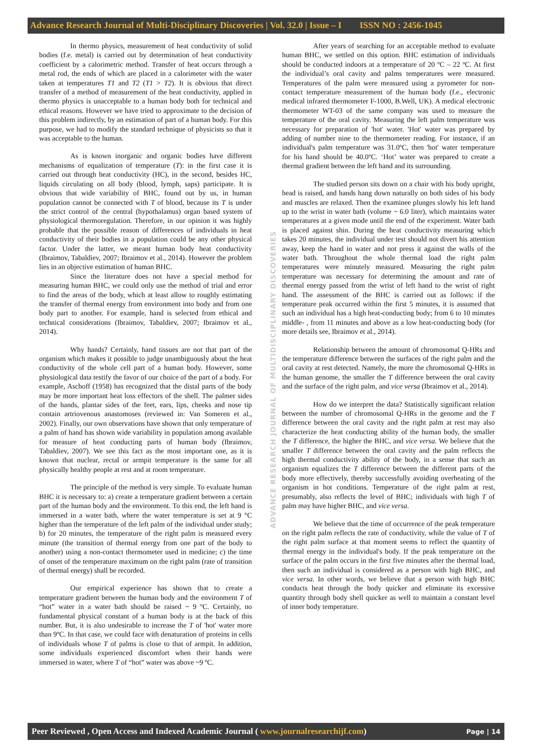Advance Research Journal of Multi-Disciplinary Discoveries | Vol. 32.0 | Issue – I ISSN NO : 2456-1045
ADVANCE RESEARCH JOURNAL OF MULTIDISCIPLINARY DISCOVERIES
In thermo physics, measurement of heat conductivity of solid bodies (f.e. metal) is carried out by determination of heat conductivity coefficient by a calorimetric method. Transfer of heat occurs through a metal rod, the ends of which are placed in a calorimeter with the water taken at temperatures T1 and T2 (T1 > T2). It is obvious that direct transfer of a method of measurement of the heat conductivity, applied in thermo physics is unacceptable to a human body both for technical and ethical reasons. However we have tried to approximate to the decision of this problem indirectly, by an estimation of part of a human body. For this purpose, we had to modify the standard technique of physicists so that it was acceptable to the human.
As is known inorganic and organic bodies have different mechanisms of equalization of temperature (T): in the first case it is carried out through heat conductivity (HC), in the second, besides HC, liquids circulating on all body (blood, lymph, saps) participate. It is obvious that wide variability of BHC, found out by us, in human population cannot be connected with T of blood, because its T is under the strict control of the central (hypothalamus) organ based system of physiological thermoregulation. Therefore, in our opinion it was highly probable that the possible reason of differences of individuals in heat conductivity of their bodies in a population could be any other physical factor. Under the latter, we meant human body heat conductivity (Ibraimov, Tabaldiev, 2007; Ibraimov et al., 2014). However the problem lies in an objective estimation of human BHC.
Since the literature does not have a special method for measuring human BHC, we could only use the method of trial and error to find the areas of the body, which at least allow to roughly estimating the transfer of thermal energy from environment into body and from one body part to another. For example, hand is selected from ethical and technical considerations (Ibraimov, Tabaldiev, 2007; Ibraimov et al., 2014).
Why hands? Certainly, hand tissues are not that part of the organism which makes it possible to judge unambiguously about the heat conductivity of the whole cell part of a human body. However, some physiological data testify the favor of our choice of the part of a body. For example, Aschoff (1958) has recognized that the distal parts of the body may be more important heat loss effectors of the shell. The palmer sides of the hands, plantar sides of the feet, ears, lips, cheeks and nose tip contain artriovenous anastomoses (reviewed in: Van Someren et al., 2002). Finally, our own observations have shown that only temperature of a palm of hand has shown wide variability in population among available for measure of heat conducting parts of human body (Ibraimov, Tabaldiev, 2007). We see this fact as the most important one, as it is known that nuclear, rectal or armpit temperature is the same for all physically healthy people at rest and at room temperature.
The principle of the method is very simple. To evaluate human BHC it is necessary to: a) create a temperature gradient between a certain part of the human body and the environment. To this end, the left hand is immersed in a water bath, where the water temperature is set at 9 °C higher than the temperature of the left palm of the individual under study; b) for 20 minutes, the temperature of the right palm is measured every minute (the transition of thermal energy from one part of the body to another) using a non-contact thermometer used in medicine; c) the time of onset of the temperature maximum on the right palm (rate of transition of thermal energy) shall be recorded.
Our empirical experience has shown that to create a temperature gradient between the human body and the environment T of “hot” water in a water bath should be raised ~ 9 ºC. Certainly, no fundamental physical constant of a human body is at the back of this number. But, it is also undesirable to increase the T of 'hot' water more than 9ºC. In that case, we could face with denaturation of proteins in cells of individuals whose T of palms is close to that of armpit. In addition, some individuals experienced discomfort when their hands were immersed in water, where T of “hot” water was above ~9 ºC.
After years of searching for an acceptable method to evaluate human BHC, we settled on this option. BHC estimation of individuals should be conducted indoors at a temperature of 20 ºC – 22 ºC. At first the individual’s oral cavity and palms temperatures were measured. Temperatures of the palm were measured using a pyrometer for non-contact temperature measurement of the human body (f.e., electronic medical infrared thermometer F-1000, B.Well, UK). A medical electronic thermometer WT-03 of the same company was used to measure the temperature of the oral cavity. Measuring the left palm temperature was necessary for preparation of 'hot' water. 'Hot' water was prepared by adding of number nine to the thermometer reading. For instance, if an individual's palm temperature was 31.0ºC, then 'hot' water temperature for his hand should be 40.0ºC. ‘Hot’ water was prepared to create a thermal gradient between the left hand and its surrounding.
The studied person sits down on a chair with his body upright, head is raised, and hands hang down naturally on both sides of his body and muscles are relaxed. Then the examinee plunges slowly his left hand up to the wrist in water bath (volume ~ 6.0 liter), which maintains water temperatures at a given mode until the end of the experiment. Water bath is placed against shin. During the heat conductivity measuring which takes 20 minutes, the individual under test should not divert his attention away, keep the hand in water and not press it against the walls of the water bath. Throughout the whole thermal load the right palm temperatures were minutely measured. Measuring the right palm temperature was necessary for determining the amount and rate of thermal energy passed from the wrist of left hand to the wrist of right hand. The assessment of the BHC is carried out as follows: if the temperature peak occurred within the first 5 minutes, it is assumed that such an individual has a high heat-conducting body; from 6 to 10 minutes middle- , from 11 minutes and above as a low heat-conducting body (for more details see, Ibraimov et al., 2014).
Relationship between the amount of chromosomal Q-HRs and the temperature difference between the surfaces of the right palm and the oral cavity at rest detected. Namely, the more the chromosomal Q-HRs in the human genome, the smaller the T difference between the oral cavity and the surface of the right palm, and vice versa (Ibraimov et al., 2014).
How do we interpret the data? Statistically significant relation between the number of chromosomal Q-HRs in the genome and the T difference between the oral cavity and the right palm at rest may also characterize the heat conducting ability of the human body, the smaller the T difference, the higher the BHC, and vice versa. We believe that the smaller T difference between the oral cavity and the palm reflects the high thermal conductivity ability of the body, in a sense that such an organism equalizes the T difference between the different parts of the body more effectively, thereby successfully avoiding overheating of the organism in hot conditions. Temperature of the right palm at rest, presumably, also reflects the level of BHC; individuals with high T of palm may have higher BHC, and vice versa.
We believe that the time of occurrence of the peak temperature on the right palm reflects the rate of conductivity, while the value of T of the right palm surface at that moment seems to reflect the quantity of thermal energy in the individual's body. If the peak temperature on the surface of the palm occurs in the first five minutes after the thermal load, then such an individual is considered as a person with high BHC, and vice versa. In other words, we believe that a person with high BHC conducts heat through the body quicker and eliminate its excessive quantity through body shell quicker as well to maintain a constant level of inner body temperature.
Peer Reviewed , Open Access and Indexed Academic Journal ( www.journalresearchijf.com) Page | 14